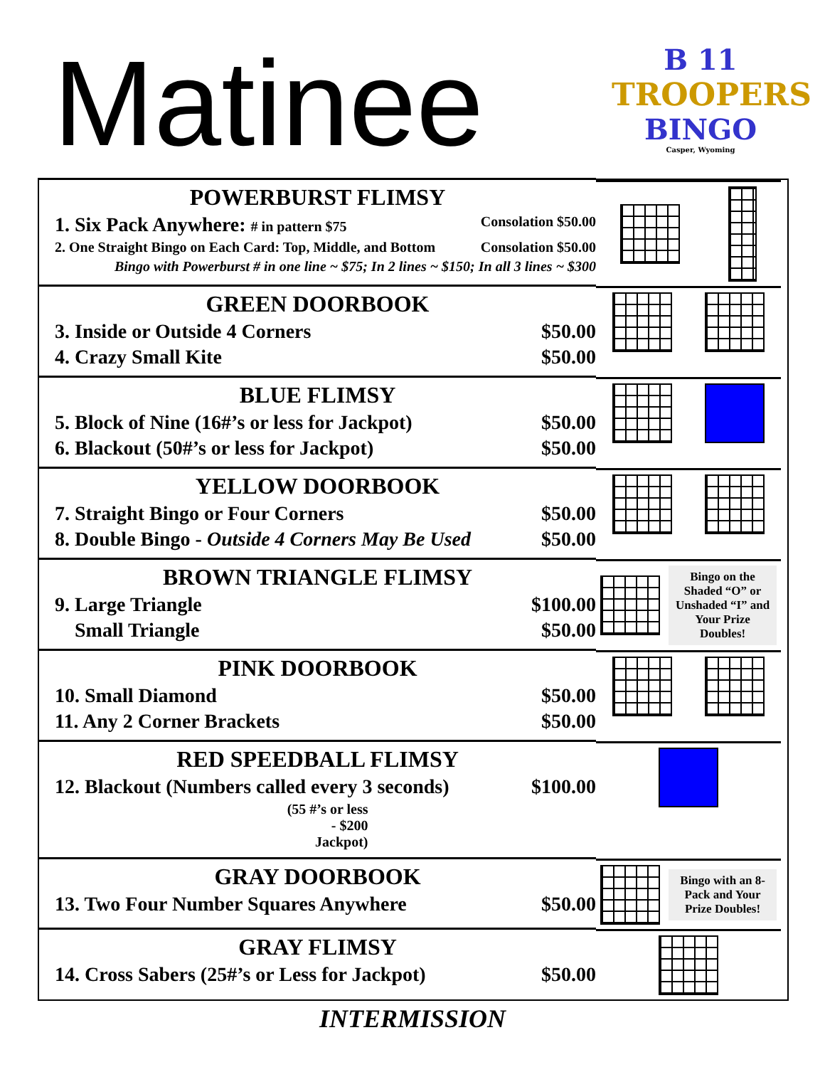Matinee
B 11
TROOPERS
BINGO
Casper, Wyoming
| POWERBURST FLIMSY 1. Six Pack Anywhere: # in pattern $75 Consolation $50.00 2. One Straight Bingo on Each Card: Top, Middle, and Bottom Consolation $50.00 Bingo with Powerburst # in one line ~ $75; In 2 lines ~ $150; In all 3 lines ~ $300 | |
| GREEN DOORBOOK 3. Inside or Outside 4 Corners $50.00 4. Crazy Small Kite $50.00 | |
| BLUE FLIMSY 5. Block of Nine (16#’s or less for Jackpot) $50.00 6. Blackout (50#’s or less for Jackpot) $50.00 | |
| YELLOW DOORBOOK 7. Straight Bingo or Four Corners $50.00 8. Double Bingo - Outside 4 Corners May Be Used $50.00 | |
| BROWN TRIANGLE FLIMSY 9. Large Triangle $100.00 Small Triangle $50.00 | Bingo on the Shaded “O” or Unshaded “I” and Your Prize Doubles! |
| PINK DOORBOOK 10. Small Diamond $50.00 11. Any 2 Corner Brackets $50.00 | |
| RED SPEEDBALL FLIMSY 12. Blackout (Numbers called every 3 seconds) $100.00 (55 #’s or less - $200 Jackpot) | |
| GRAY DOORBOOK 13. Two Four Number Squares Anywhere $50.00 | Bingo with an 8-Pack and Your Prize Doubles! |
| GRAY FLIMSY 14. Cross Sabers (25#’s or Less for Jackpot) $50.00 | |
INTERMISSION